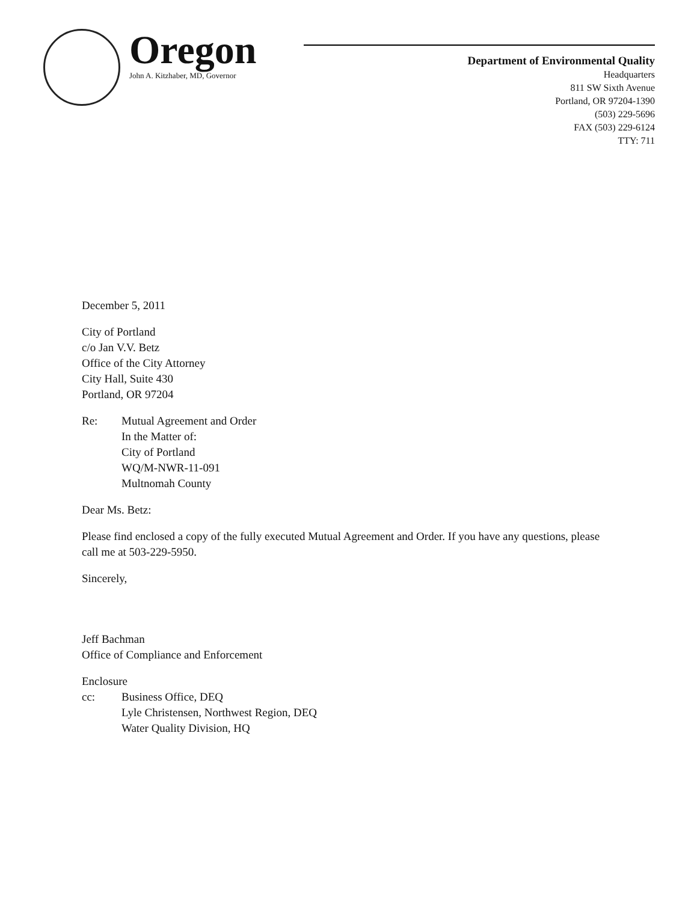Oregon
John A. Kitzhaber, MD, Governor
Department of Environmental Quality
Headquarters
811 SW Sixth Avenue
Portland, OR 97204-1390
(503) 229-5696
FAX (503) 229-6124
TTY: 711
December 5, 2011
City of Portland
c/o Jan V.V. Betz
Office of the City Attorney
City Hall, Suite 430
Portland, OR 97204
Re: Mutual Agreement and Order
In the Matter of:
City of Portland
WQ/M-NWR-11-091
Multnomah County
Dear Ms. Betz:
Please find enclosed a copy of the fully executed Mutual Agreement and Order. If you have any questions, please call me at 503-229-5950.
Sincerely,
Jeff Bachman
Office of Compliance and Enforcement
Enclosure
cc: Business Office, DEQ
Lyle Christensen, Northwest Region, DEQ
Water Quality Division, HQ